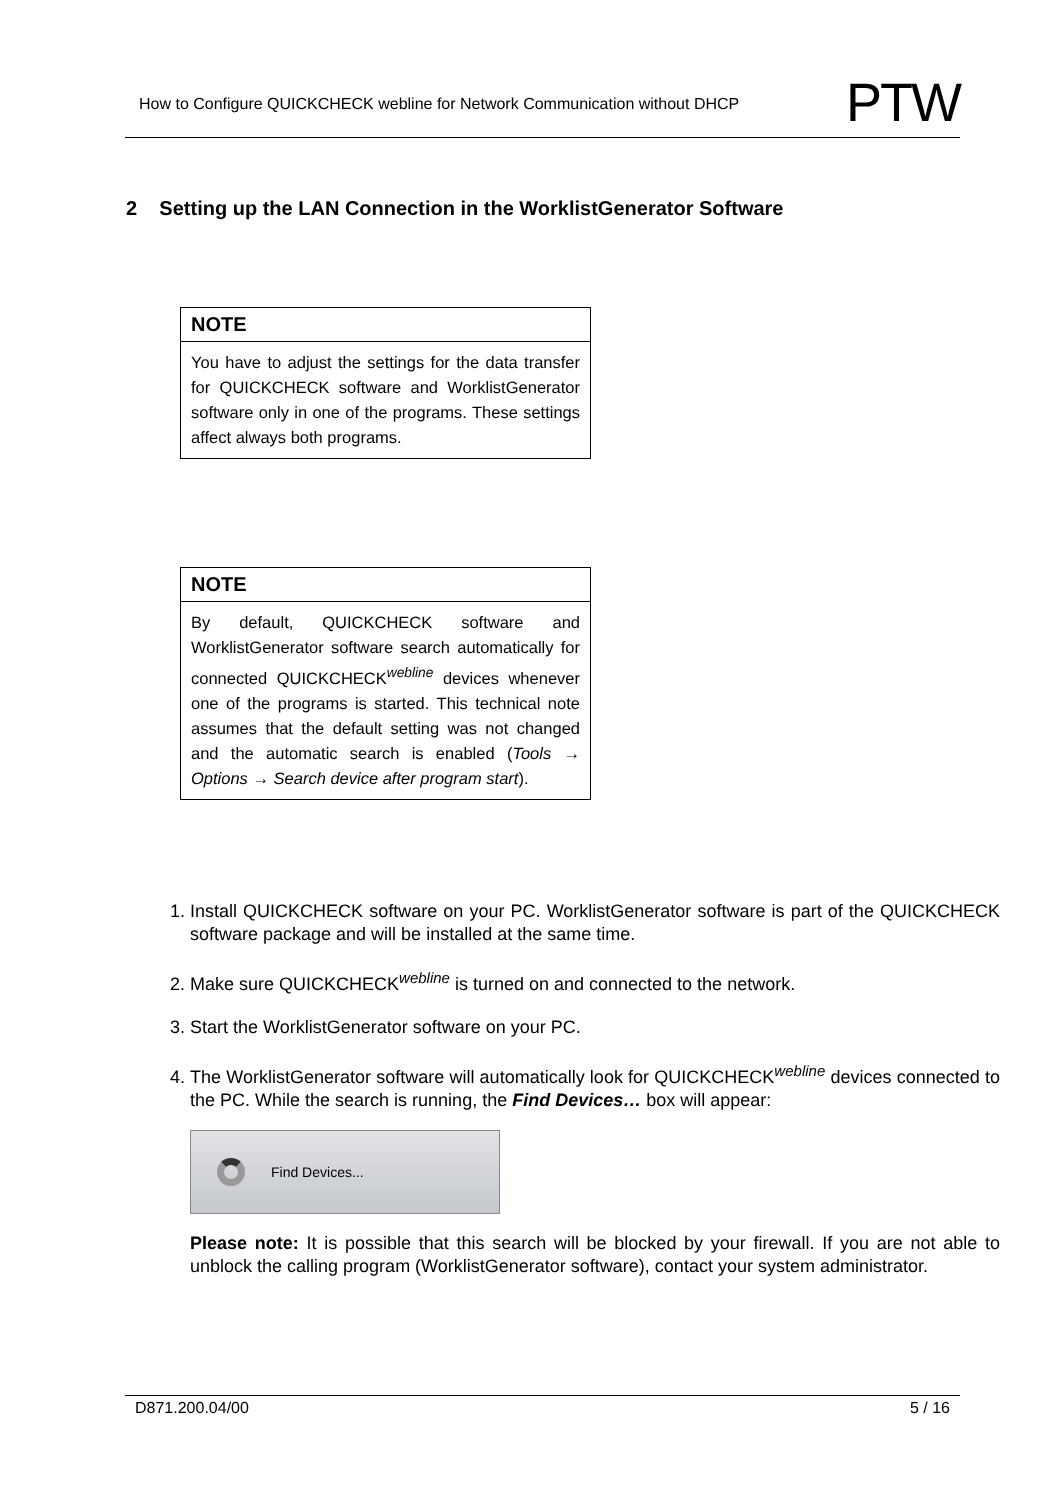How to Configure QUICKCHECK webline for Network Communication without DHCP PTW
2 Setting up the LAN Connection in the WorklistGenerator Software
NOTE
You have to adjust the settings for the data transfer for QUICKCHECK software and WorklistGenerator software only in one of the programs. These settings affect always both programs.
NOTE
By default, QUICKCHECK software and WorklistGenerator software search automatically for connected QUICKCHECK<sup>webline</sup> devices whenever one of the programs is started. This technical note assumes that the default setting was not changed and the automatic search is enabled (Tools → Options → Search device after program start).
1. Install QUICKCHECK software on your PC. WorklistGenerator software is part of the QUICKCHECK software package and will be installed at the same time.
2. Make sure QUICKCHECK<sup>webline</sup> is turned on and connected to the network.
3. Start the WorklistGenerator software on your PC.
4. The WorklistGenerator software will automatically look for QUICKCHECK<sup>webline</sup> devices connected to the PC. While the search is running, the Find Devices… box will appear:
Find Devices...
Please note: It is possible that this search will be blocked by your firewall. If you are not able to unblock the calling program (WorklistGenerator software), contact your system administrator.
D871.200.04/00 5 / 16